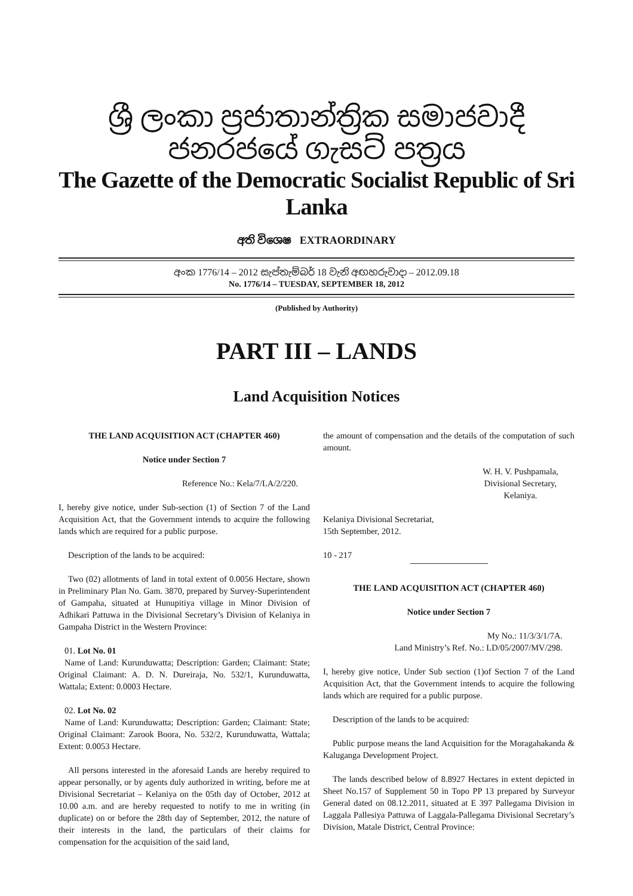ශ්‍රී ලංකා ප්‍රජාතාන්ත්‍රික සමාජවාදී ජනරජයේ ගැසට් පත්‍රය
The Gazette of the Democratic Socialist Republic of Sri Lanka
අති විශෙෂ EXTRAORDINARY
අංක 1776/14 – 2012 සැප්තැම්බර් 18 වැනි අඟහරුවාදා – 2012.09.18
No. 1776/14 – TUESDAY, SEPTEMBER 18, 2012
(Published by Authority)
PART III – LANDS
Land Acquisition Notices
THE LAND ACQUISITION ACT (CHAPTER 460)
Notice under Section 7
Reference No.: Kela/7/LA/2/220.
I, hereby give notice, under Sub-section (1) of Section 7 of the Land Acquisition Act, that the Government intends to acquire the following lands which are required for a public purpose.
Description of the lands to be acquired:
Two (02) allotments of land in total extent of 0.0056 Hectare, shown in Preliminary Plan No. Gam. 3870, prepared by Survey-Superintendent of Gampaha, situated at Hunupitiya village in Minor Division of Adhikari Pattuwa in the Divisional Secretary’s Division of Kelaniya in Gampaha District in the Western Province:
01. Lot No. 01
Name of Land: Kurunduwatta; Description: Garden; Claimant: State; Original Claimant: A. D. N. Dureiraja, No. 532/1, Kurunduwatta, Wattala; Extent: 0.0003 Hectare.
02. Lot No. 02
Name of Land: Kurunduwatta; Description: Garden; Claimant: State; Original Claimant: Zarook Boora, No. 532/2, Kurunduwatta, Wattala; Extent: 0.0053 Hectare.
All persons interested in the aforesaid Lands are hereby required to appear personally, or by agents duly authorized in writing, before me at Divisional Secretariat – Kelaniya on the 05th day of October, 2012 at 10.00 a.m. and are hereby requested to notify to me in writing (in duplicate) on or before the 28th day of September, 2012, the nature of their interests in the land, the particulars of their claims for compensation for the acquisition of the said land,
the amount of compensation and the details of the computation of such amount.
W. H. V. Pushpamala,
Divisional Secretary,
Kelaniya.
Kelaniya Divisional Secretariat,
15th September, 2012.
10 - 217
THE LAND ACQUISITION ACT (CHAPTER 460)
Notice under Section 7
My No.: 11/3/3/1/7A.
Land Ministry’s Ref. No.: LD/05/2007/MV/298.
I, hereby give notice, Under Sub section (1)of Section 7 of the Land Acquisition Act, that the Government intends to acquire the following lands which are required for a public purpose.
Description of the lands to be acquired:
Public purpose means the land Acquisition for the Moragahakanda & Kaluganga Development Project.
The lands described below of 8.8927 Hectares in extent depicted in Sheet No.157 of Supplement 50 in Topo PP 13 prepared by Surveyor General dated on 08.12.2011, situated at E 397 Pallegama Division in Laggala Pallesiya Pattuwa of Laggala-Pallegama Divisional Secretary’s Division, Matale District, Central Province: